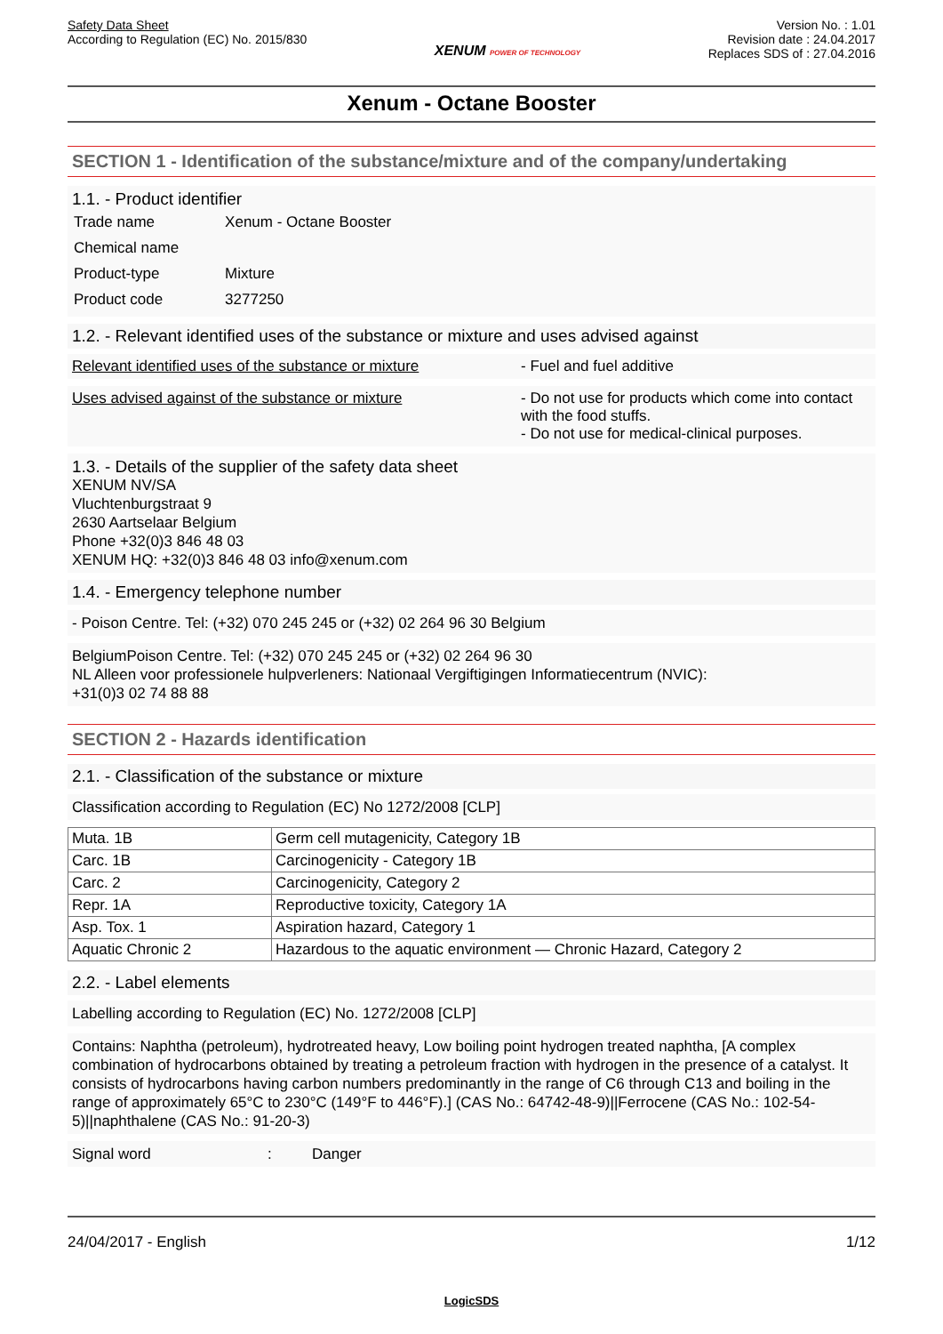Safety Data Sheet
According to Regulation (EC) No. 2015/830
XENUM POWER OF TECHNOLOGY
Version No. : 1.01
Revision date : 24.04.2017
Replaces SDS of : 27.04.2016
Xenum - Octane Booster
SECTION 1 - Identification of the substance/mixture and of the company/undertaking
1.1. - Product identifier
| Trade name | Xenum - Octane Booster |
| Chemical name | |
| Product-type | Mixture |
| Product code | 3277250 |
1.2. - Relevant identified uses of the substance or mixture and uses advised against
Relevant identified uses of the substance or mixture
- Fuel and fuel additive
Uses advised against of the substance or mixture - Do not use for products which come into contact with the food stuffs.
- Do not use for medical-clinical purposes.
1.3. - Details of the supplier of the safety data sheet
XENUM NV/SA
Vluchtenburgstraat 9
2630 Aartselaar Belgium
Phone +32(0)3 846 48 03
XENUM HQ: +32(0)3 846 48 03 info@xenum.com
1.4. - Emergency telephone number
- Poison Centre. Tel: (+32) 070 245 245 or (+32) 02 264 96 30 Belgium
BelgiumPoison Centre. Tel: (+32) 070 245 245 or (+32) 02 264 96 30
NL Alleen voor professionele hulpverleners: Nationaal Vergiftigingen Informatiecentrum (NVIC):
+31(0)3 02 74 88 88
SECTION 2 - Hazards identification
2.1. - Classification of the substance or mixture
Classification according to Regulation (EC) No 1272/2008 [CLP]
| Muta. 1B | Germ cell mutagenicity, Category 1B |
| Carc. 1B | Carcinogenicity - Category 1B |
| Carc. 2 | Carcinogenicity, Category 2 |
| Repr. 1A | Reproductive toxicity, Category 1A |
| Asp. Tox. 1 | Aspiration hazard, Category 1 |
| Aquatic Chronic 2 | Hazardous to the aquatic environment — Chronic Hazard, Category 2 |
2.2. - Label elements
Labelling according to Regulation (EC) No. 1272/2008 [CLP]
Contains: Naphtha (petroleum), hydrotreated heavy, Low boiling point hydrogen treated naphtha, [A complex combination of hydrocarbons obtained by treating a petroleum fraction with hydrogen in the presence of a catalyst. It consists of hydrocarbons having carbon numbers predominantly in the range of C6 through C13 and boiling in the range of approximately 65°C to 230°C (149°F to 446°F).] (CAS No.: 64742-48-9)||Ferrocene (CAS No.: 102-54-5)||naphthalene (CAS No.: 91-20-3)
Signal word: Danger
24/04/2017 - English 1/12
LogicSDS